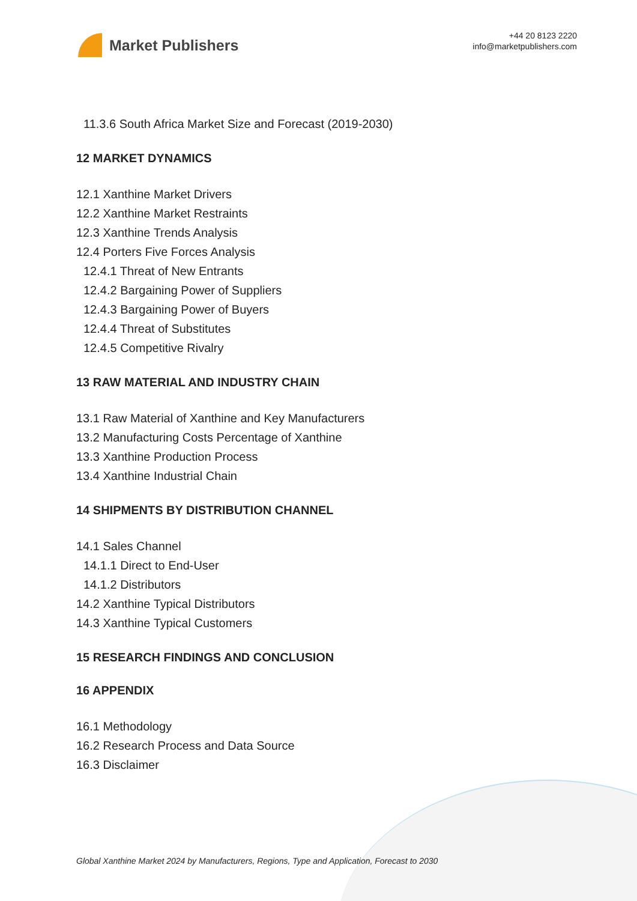Market Publishers
+44 20 8123 2220
info@marketpublishers.com
11.3.6 South Africa Market Size and Forecast (2019-2030)
12 MARKET DYNAMICS
12.1 Xanthine Market Drivers
12.2 Xanthine Market Restraints
12.3 Xanthine Trends Analysis
12.4 Porters Five Forces Analysis
12.4.1 Threat of New Entrants
12.4.2 Bargaining Power of Suppliers
12.4.3 Bargaining Power of Buyers
12.4.4 Threat of Substitutes
12.4.5 Competitive Rivalry
13 RAW MATERIAL AND INDUSTRY CHAIN
13.1 Raw Material of Xanthine and Key Manufacturers
13.2 Manufacturing Costs Percentage of Xanthine
13.3 Xanthine Production Process
13.4 Xanthine Industrial Chain
14 SHIPMENTS BY DISTRIBUTION CHANNEL
14.1 Sales Channel
14.1.1 Direct to End-User
14.1.2 Distributors
14.2 Xanthine Typical Distributors
14.3 Xanthine Typical Customers
15 RESEARCH FINDINGS AND CONCLUSION
16 APPENDIX
16.1 Methodology
16.2 Research Process and Data Source
16.3 Disclaimer
Global Xanthine Market 2024 by Manufacturers, Regions, Type and Application, Forecast to 2030